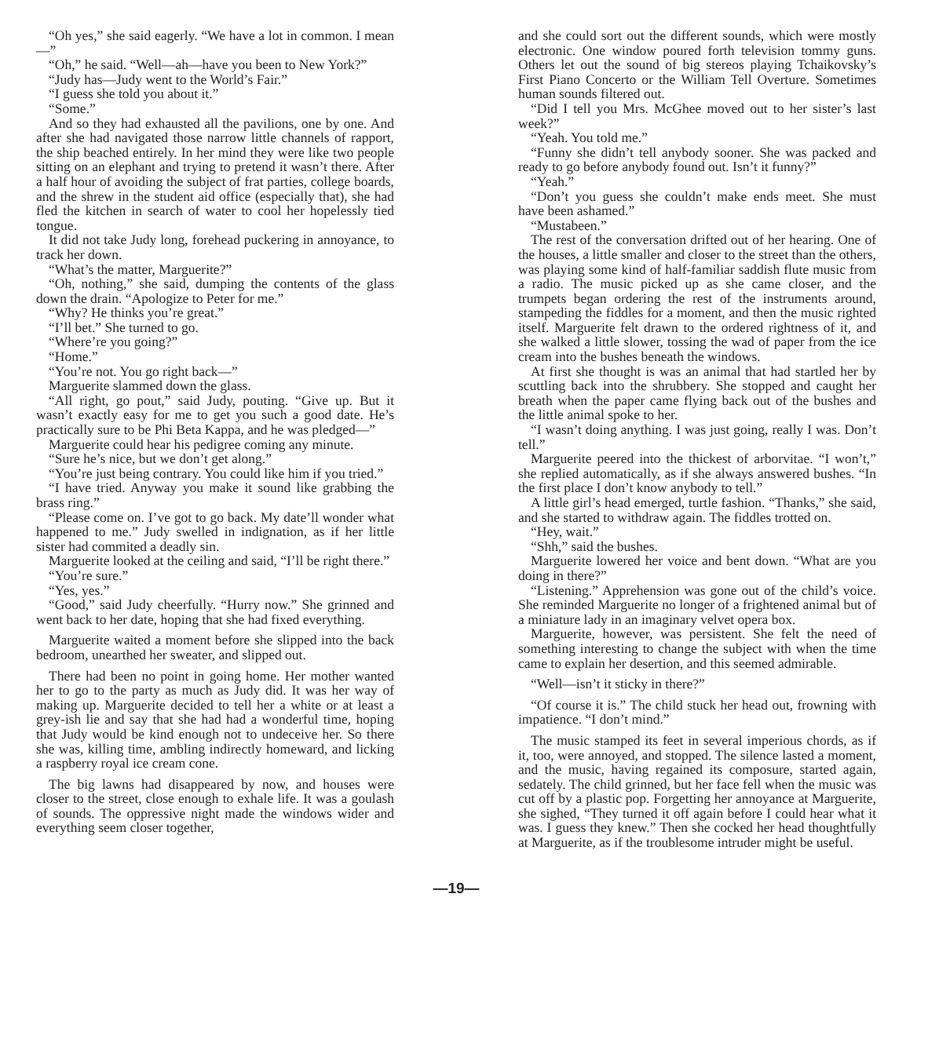“Oh yes,” she said eagerly. “We have a lot in common. I mean—”
“Oh,” he said. “Well—ah—have you been to New York?”
“Judy has—Judy went to the World’s Fair.”
“I guess she told you about it.”
“Some.”
And so they had exhausted all the pavilions, one by one. And after she had navigated those narrow little channels of rapport, the ship beached entirely. In her mind they were like two people sitting on an elephant and trying to pretend it wasn’t there. After a half hour of avoiding the subject of frat parties, college boards, and the shrew in the student aid office (especially that), she had fled the kitchen in search of water to cool her hopelessly tied tongue.
It did not take Judy long, forehead puckering in annoyance, to track her down.
“What’s the matter, Marguerite?”
“Oh, nothing,” she said, dumping the contents of the glass down the drain. “Apologize to Peter for me.”
“Why? He thinks you’re great.”
“I’ll bet.” She turned to go.
“Where’re you going?”
“Home.”
“You’re not. You go right back—”
Marguerite slammed down the glass.
“All right, go pout,” said Judy, pouting. “Give up. But it wasn’t exactly easy for me to get you such a good date. He’s practically sure to be Phi Beta Kappa, and he was pledged—”
Marguerite could hear his pedigree coming any minute.
“Sure he’s nice, but we don’t get along.”
“You’re just being contrary. You could like him if you tried.”
“I have tried. Anyway you make it sound like grabbing the brass ring.”
“Please come on. I’ve got to go back. My date’ll wonder what happened to me.” Judy swelled in indignation, as if her little sister had commited a deadly sin.
Marguerite looked at the ceiling and said, “I’ll be right there.”
“You’re sure.”
“Yes, yes.”
“Good,” said Judy cheerfully. “Hurry now.” She grinned and went back to her date, hoping that she had fixed everything.
Marguerite waited a moment before she slipped into the back bedroom, unearthed her sweater, and slipped out.
There had been no point in going home. Her mother wanted her to go to the party as much as Judy did. It was her way of making up. Marguerite decided to tell her a white or at least a grey-ish lie and say that she had had a wonderful time, hoping that Judy would be kind enough not to undeceive her. So there she was, killing time, ambling indirectly homeward, and licking a raspberry royal ice cream cone.
The big lawns had disappeared by now, and houses were closer to the street, close enough to exhale life. It was a goulash of sounds. The oppressive night made the windows wider and everything seem closer together,
and she could sort out the different sounds, which were mostly electronic. One window poured forth television tommy guns. Others let out the sound of big stereos playing Tchaikovsky’s First Piano Concerto or the William Tell Overture. Sometimes human sounds filtered out.
“Did I tell you Mrs. McGhee moved out to her sister’s last week?”
“Yeah. You told me.”
“Funny she didn’t tell anybody sooner. She was packed and ready to go before anybody found out. Isn’t it funny?”
“Yeah.”
“Don’t you guess she couldn’t make ends meet. She must have been ashamed.”
“Mustabeen.”
The rest of the conversation drifted out of her hearing. One of the houses, a little smaller and closer to the street than the others, was playing some kind of half-familiar saddish flute music from a radio. The music picked up as she came closer, and the trumpets began ordering the rest of the instruments around, stampeding the fiddles for a moment, and then the music righted itself. Marguerite felt drawn to the ordered rightness of it, and she walked a little slower, tossing the wad of paper from the ice cream into the bushes beneath the windows.
At first she thought is was an animal that had startled her by scuttling back into the shrubbery. She stopped and caught her breath when the paper came flying back out of the bushes and the little animal spoke to her.
“I wasn’t doing anything. I was just going, really I was. Don’t tell.”
Marguerite peered into the thickest of arborvitae. “I won’t,” she replied automatically, as if she always answered bushes. “In the first place I don’t know anybody to tell.”
A little girl’s head emerged, turtle fashion. “Thanks,” she said, and she started to withdraw again. The fiddles trotted on.
“Hey, wait.”
“Shh,” said the bushes.
Marguerite lowered her voice and bent down. “What are you doing in there?”
“Listening.” Apprehension was gone out of the child’s voice. She reminded Marguerite no longer of a frightened animal but of a miniature lady in an imaginary velvet opera box.
Marguerite, however, was persistent. She felt the need of something interesting to change the subject with when the time came to explain her desertion, and this seemed admirable.
“Well—isn’t it sticky in there?”
“Of course it is.” The child stuck her head out, frowning with impatience. “I don’t mind.”
The music stamped its feet in several imperious chords, as if it, too, were annoyed, and stopped. The silence lasted a moment, and the music, having regained its composure, started again, sedately. The child grinned, but her face fell when the music was cut off by a plastic pop. Forgetting her annoyance at Marguerite, she sighed, “They turned it off again before I could hear what it was. I guess they knew.” Then she cocked her head thoughtfully at Marguerite, as if the troublesome intruder might be useful.
—19—